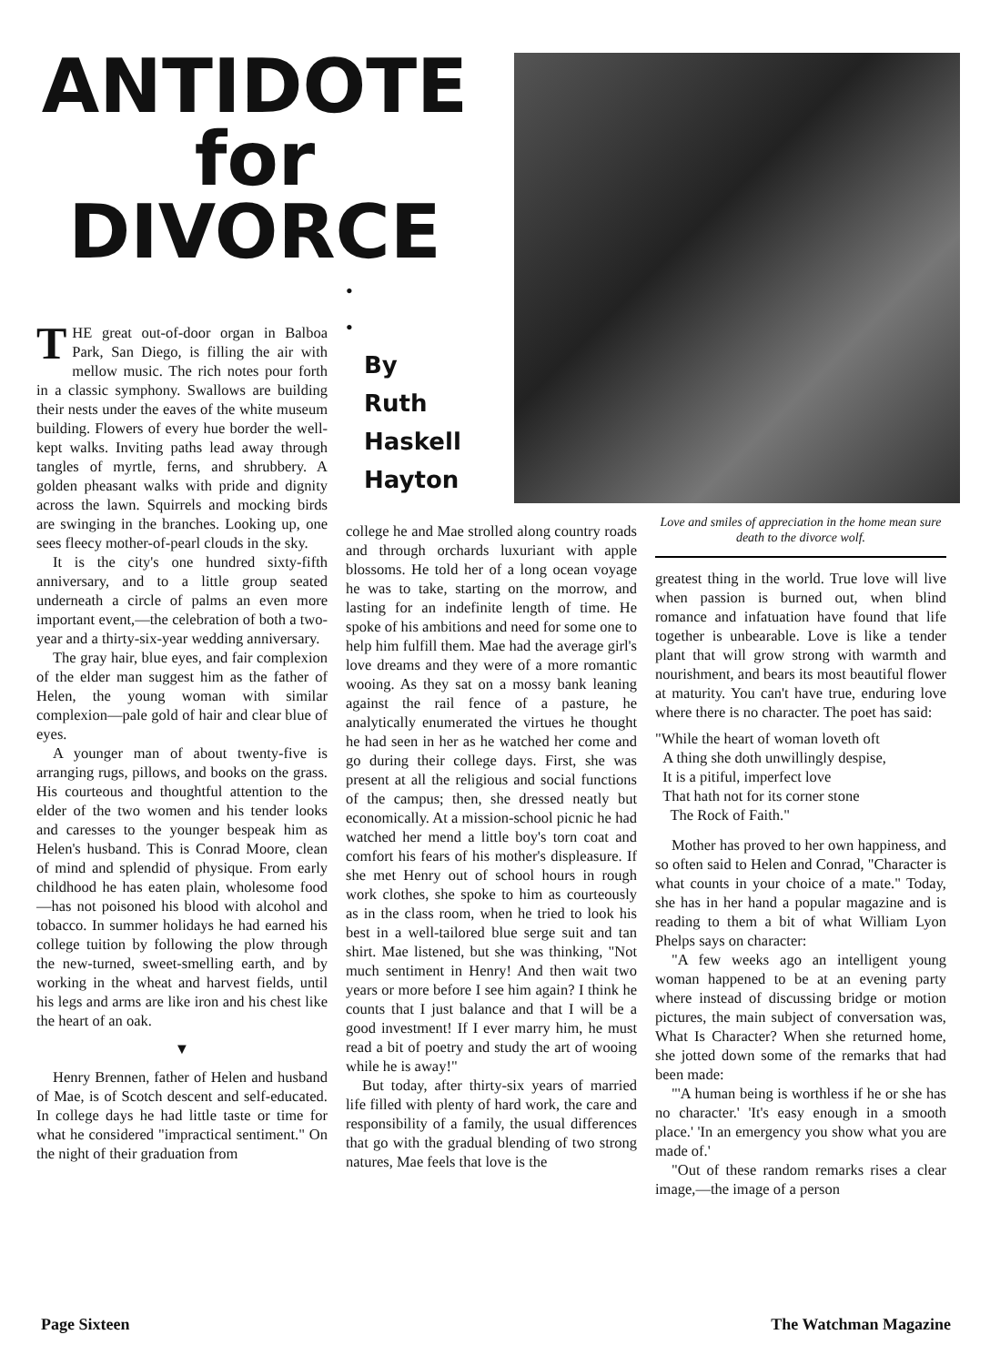ANTIDOTE
for
DIVORCE
THE great out-of-door organ in Balboa Park, San Diego, is filling the air with mellow music. The rich notes pour forth in a classic symphony. Swallows are building their nests under the eaves of the white museum building. Flowers of every hue border the well-kept walks. Inviting paths lead away through tangles of myrtle, ferns, and shrubbery. A golden pheasant walks with pride and dignity across the lawn. Squirrels and mocking birds are swinging in the branches. Looking up, one sees fleecy mother-of-pearl clouds in the sky.
It is the city's one hundred sixty-fifth anniversary, and to a little group seated underneath a circle of palms an even more important event,—the celebration of both a two-year and a thirty-six-year wedding anniversary.
The gray hair, blue eyes, and fair complexion of the elder man suggest him as the father of Helen, the young woman with similar complexion—pale gold of hair and clear blue of eyes.
A younger man of about twenty-five is arranging rugs, pillows, and books on the grass. His courteous and thoughtful attention to the elder of the two women and his tender looks and caresses to the younger bespeak him as Helen's husband. This is Conrad Moore, clean of mind and splendid of physique. From early childhood he has eaten plain, wholesome food—has not poisoned his blood with alcohol and tobacco. In summer holidays he had earned his college tuition by following the plow through the new-turned, sweet-smelling earth, and by working in the wheat and harvest fields, until his legs and arms are like iron and his chest like the heart of an oak.
▼
Henry Brennen, father of Helen and husband of Mae, is of Scotch descent and self-educated. In college days he had little taste or time for what he considered "impractical sentiment." On the night of their graduation from
•
•
By
Ruth
Haskell
Hayton
college he and Mae strolled along country roads and through orchards luxuriant with apple blossoms. He told her of a long ocean voyage he was to take, starting on the morrow, and lasting for an indefinite length of time. He spoke of his ambitions and need for some one to help him fulfill them. Mae had the average girl's love dreams and they were of a more romantic wooing. As they sat on a mossy bank leaning against the rail fence of a pasture, he analytically enumerated the virtues he thought he had seen in her as he watched her come and go during their college days. First, she was present at all the religious and social functions of the campus; then, she dressed neatly but economically. At a mission-school picnic he had watched her mend a little boy's torn coat and comfort his fears of his mother's displeasure. If she met Henry out of school hours in rough work clothes, she spoke to him as courteously as in the class room, when he tried to look his best in a well-tailored blue serge suit and tan shirt. Mae listened, but she was thinking, "Not much sentiment in Henry! And then wait two years or more before I see him again? I think he counts that I just balance and that I will be a good investment! If I ever marry him, he must read a bit of poetry and study the art of wooing while he is away!"
But today, after thirty-six years of married life filled with plenty of hard work, the care and responsibility of a family, the usual differences that go with the gradual blending of two strong natures, Mae feels that love is the
Love and smiles of appreciation in the home mean sure death to the divorce wolf.
greatest thing in the world. True love will live when passion is burned out, when blind romance and infatuation have found that life together is unbearable. Love is like a tender plant that will grow strong with warmth and nourishment, and bears its most beautiful flower at maturity. You can't have true, enduring love where there is no character. The poet has said:
"While the heart of woman loveth oft
A thing she doth unwillingly despise,
It is a pitiful, imperfect love
That hath not for its corner stone
The Rock of Faith."
Mother has proved to her own happiness, and so often said to Helen and Conrad, "Character is what counts in your choice of a mate." Today, she has in her hand a popular magazine and is reading to them a bit of what William Lyon Phelps says on character:
"A few weeks ago an intelligent young woman happened to be at an evening party where instead of discussing bridge or motion pictures, the main subject of conversation was, What Is Character? When she returned home, she jotted down some of the remarks that had been made:
"'A human being is worthless if he or she has no character.' 'It's easy enough in a smooth place.' 'In an emergency you show what you are made of.'
"Out of these random remarks rises a clear image,—the image of a person
Page Sixteen The Watchman Magazine